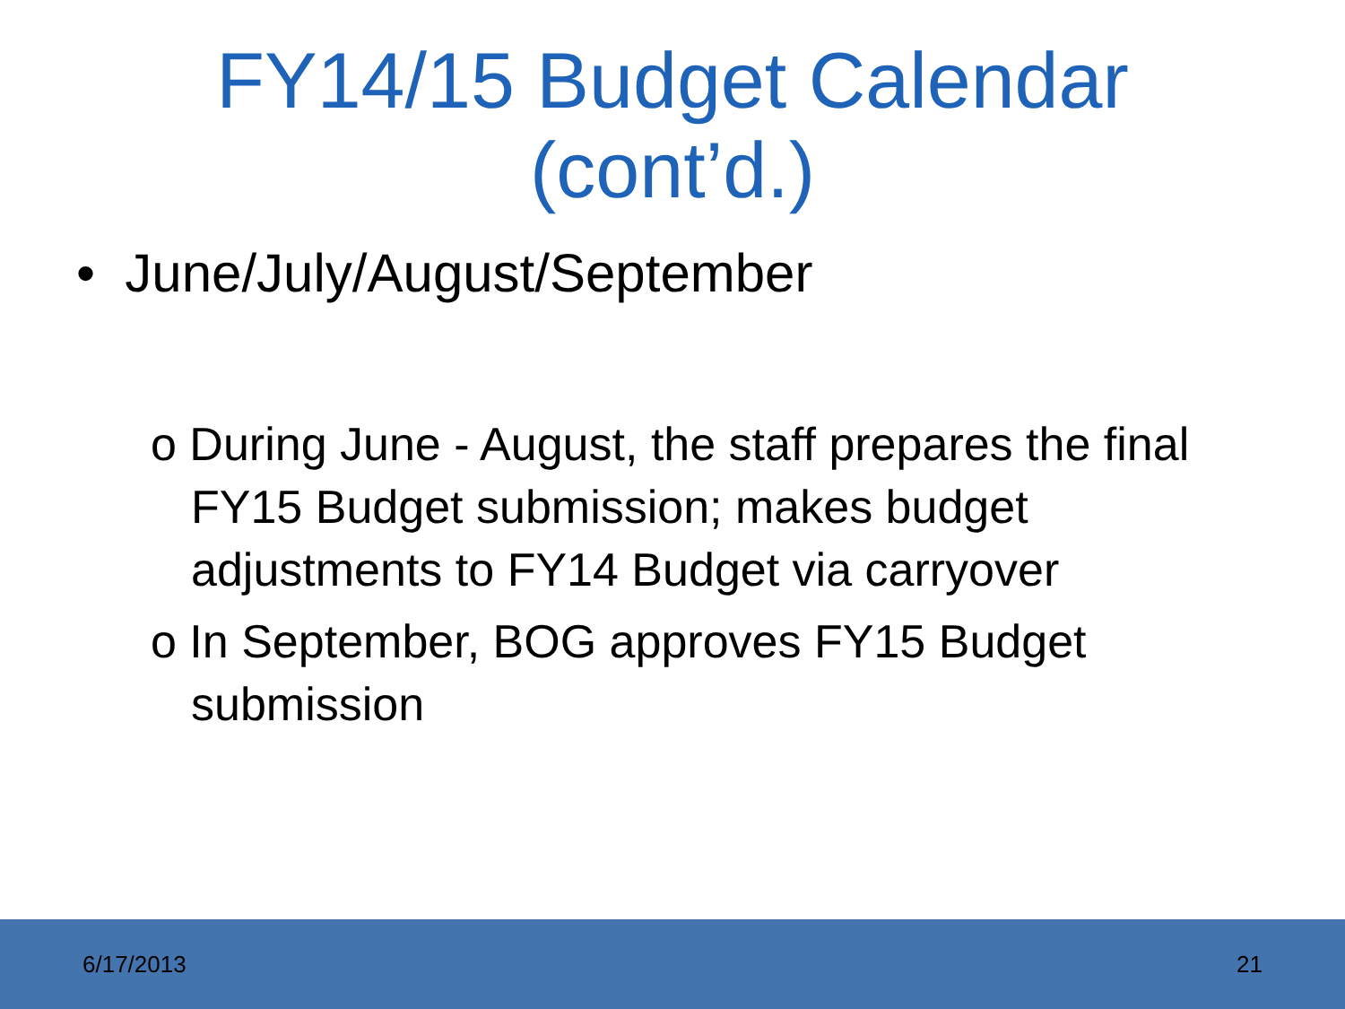FY14/15 Budget Calendar
(cont’d.)
• June/July/August/September
o During June - August, the staff prepares the final FY15 Budget submission; makes budget adjustments to FY14 Budget via carryover
o In September, BOG approves FY15 Budget submission
6/17/2013 21